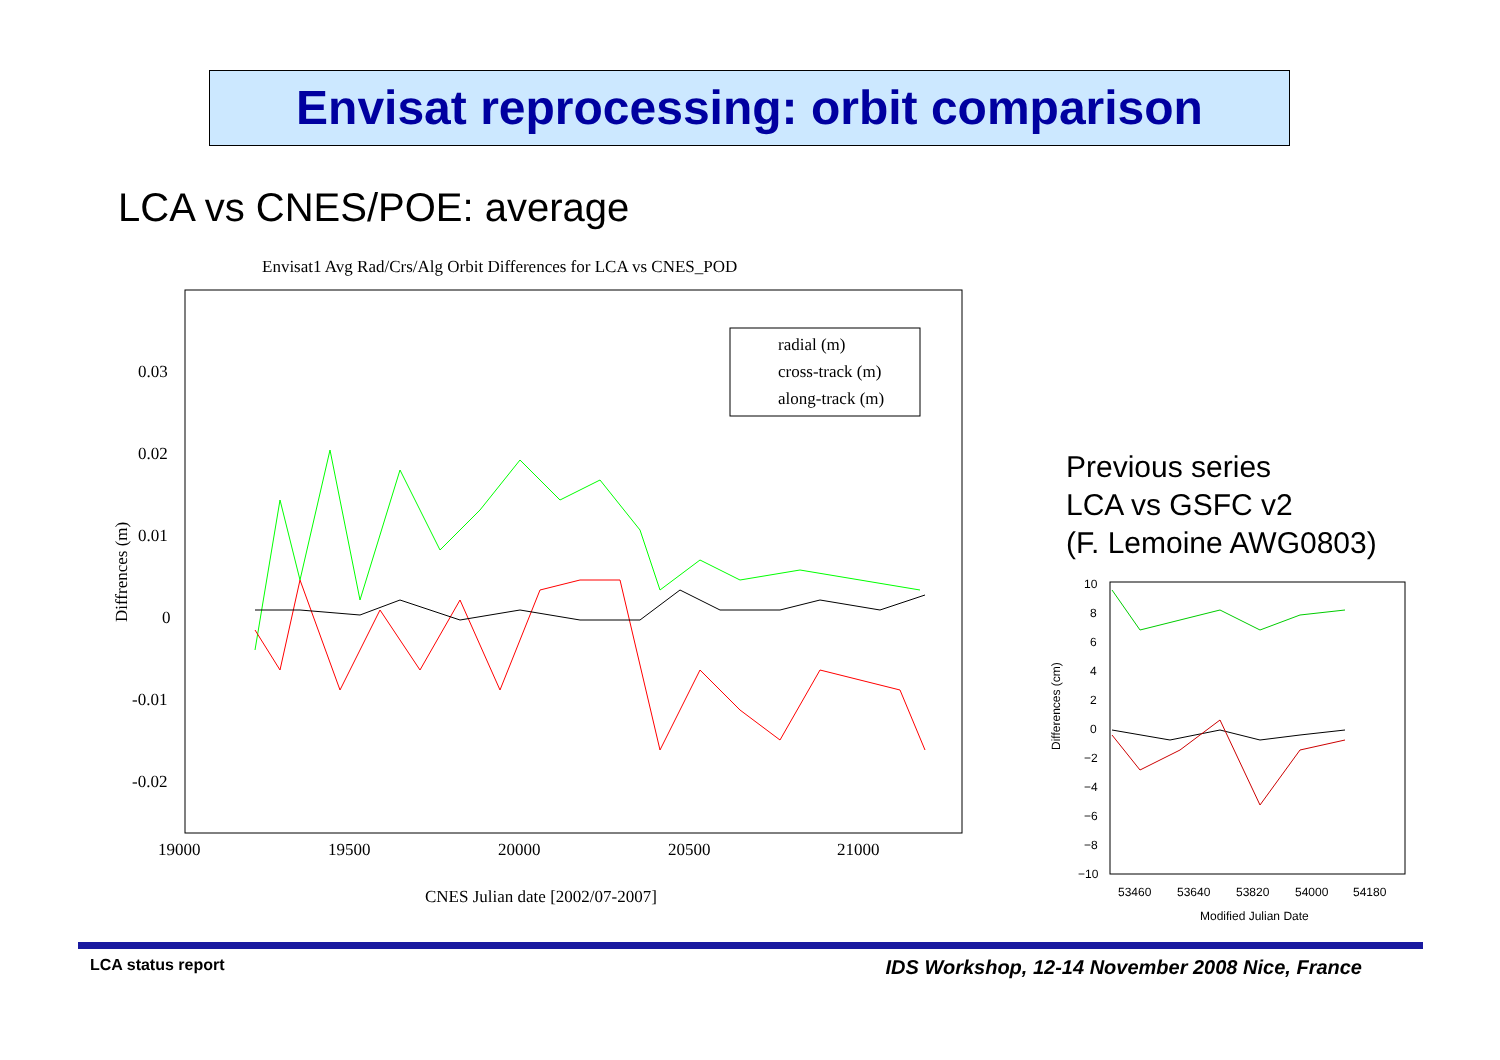Envisat reprocessing: orbit comparison
LCA vs CNES/POE: average
Envisat1 Avg Rad/Crs/Alg Orbit Differences for LCA vs CNES_POD
0.03
0.02
0.01
0
-0.01
-0.02
19000
19500
20000
20500
21000
CNES Julian date [2002/07-2007]
Diffrences (m)
radial (m)
cross-track (m)
along-track (m)
Previous series
LCA vs GSFC v2
(F. Lemoine AWG0803)
10
8
6
4
2
0
−2
−4
−6
−8
−10
53460
53640
53820
54000
54180
Modified Julian Date
Differences (cm)
LCA status report
IDS Workshop, 12-14 November 2008 Nice, France